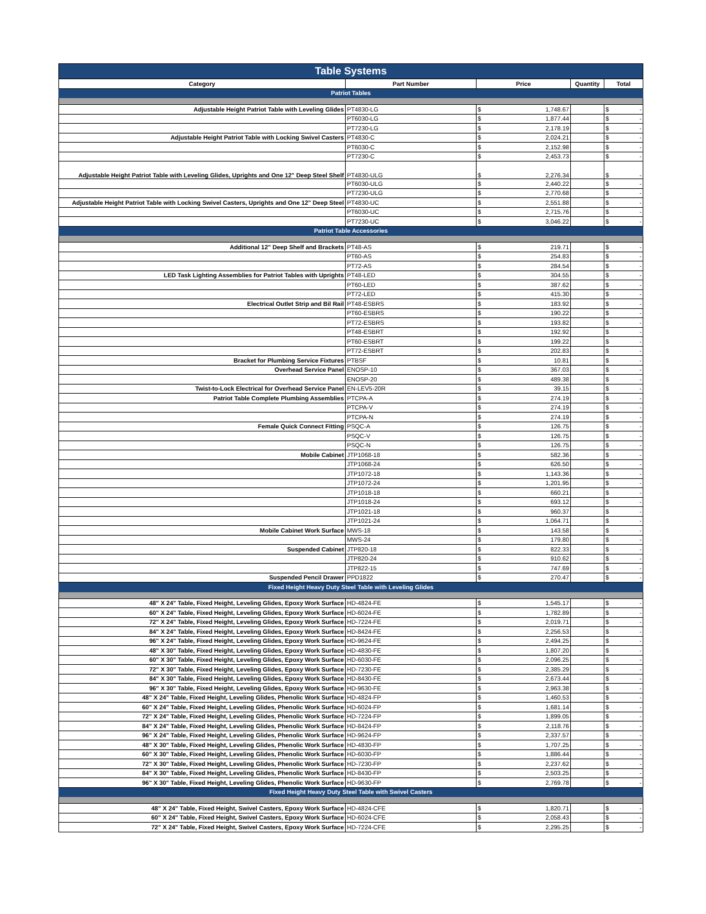| Table Systems | | | | | | |
| Category | Part Number | Price | | Quantity | Total | |
| Patriot Tables | | | | | | |
| Adjustable Height Patriot Table with Leveling Glides | PT4830-LG | $ | 1,748.67 | | $ | - |
| | PT6030-LG | $ | 1,877.44 | | $ | - |
| | PT7230-LG | $ | 2,178.19 | | $ | - |
| Adjustable Height Patriot Table with Locking Swivel Casters | PT4830-C | $ | 2,024.21 | | $ | - |
| | PT6030-C | $ | 2,152.98 | | $ | - |
| | PT7230-C | $ | 2,453.73 | | $ | - |
| Adjustable Height Patriot Table with Leveling Glides, Uprights and One 12" Deep Steel Shelf | PT4830-ULG | $ | 2,276.34 | | $ | - |
| | PT6030-ULG | $ | 2,440.22 | | $ | - |
| | PT7230-ULG | $ | 2,770.68 | | $ | - |
| Adjustable Height Patriot Table with Locking Swivel Casters, Uprights and One 12" Deep Steel | PT4830-UC | $ | 2,551.88 | | $ | - |
| | PT6030-UC | $ | 2,715.76 | | $ | - |
| | PT7230-UC | $ | 3,046.22 | | $ | - |
| Patriot Table Accessories | | | | | | |
| Additional 12" Deep Shelf and Brackets | PT48-AS | $ | 219.71 | | $ | - |
| | PT60-AS | $ | 254.83 | | $ | - |
| | PT72-AS | $ | 284.54 | | $ | - |
| LED Task Lighting Assemblies for Patriot Tables with Uprights | PT48-LED | $ | 304.55 | | $ | - |
| | PT60-LED | $ | 387.62 | | $ | - |
| | PT72-LED | $ | 415.30 | | $ | - |
| Electrical Outlet Strip and Bil Rail | PT48-ESBRS | $ | 183.92 | | $ | - |
| | PT60-ESBRS | $ | 190.22 | | $ | - |
| | PT72-ESBRS | $ | 193.82 | | $ | - |
| | PT48-ESBRT | $ | 192.92 | | $ | - |
| | PT60-ESBRT | $ | 199.22 | | $ | - |
| | PT72-ESBRT | $ | 202.83 | | $ | - |
| Bracket for Plumbing Service Fixtures | PTBSF | $ | 10.81 | | $ | - |
| Overhead Service Panel | ENOSP-10 | $ | 367.03 | | $ | - |
| | ENOSP-20 | $ | 489.38 | | $ | - |
| Twist-to-Lock Electrical for Overhead Service Panel | EN-LEV5-20R | $ | 39.15 | | $ | - |
| Patriot Table Complete Plumbing Assemblies | PTCPA-A | $ | 274.19 | | $ | - |
| | PTCPA-V | $ | 274.19 | | $ | - |
| | PTCPA-N | $ | 274.19 | | $ | - |
| Female Quick Connect Fitting | PSQC-A | $ | 126.75 | | $ | - |
| | PSQC-V | $ | 126.75 | | $ | - |
| | PSQC-N | $ | 126.75 | | $ | - |
| Mobile Cabinet | JTP1068-18 | $ | 582.36 | | $ | - |
| | JTP1068-24 | $ | 626.50 | | $ | - |
| | JTP1072-18 | $ | 1,143.36 | | $ | - |
| | JTP1072-24 | $ | 1,201.95 | | $ | - |
| | JTP1018-18 | $ | 660.21 | | $ | - |
| | JTP1018-24 | $ | 693.12 | | $ | - |
| | JTP1021-18 | $ | 960.37 | | $ | - |
| | JTP1021-24 | $ | 1,064.71 | | $ | - |
| Mobile Cabinet Work Surface | MWS-18 | $ | 143.58 | | $ | - |
| | MWS-24 | $ | 179.80 | | $ | - |
| Suspended Cabinet | JTP820-18 | $ | 822.33 | | $ | - |
| | JTP820-24 | $ | 910.62 | | $ | - |
| | JTP822-15 | $ | 747.69 | | $ | - |
| Suspended Pencil Drawer | PPD1822 | $ | 270.47 | | $ | - |
| Fixed Height Heavy Duty Steel Table with Leveling Glides | | | | | | |
| 48" X 24" Table, Fixed Height, Leveling Glides, Epoxy Work Surface | HD-4824-FE | $ | 1,545.17 | | $ | - |
| 60" X 24" Table, Fixed Height, Leveling Glides, Epoxy Work Surface | HD-6024-FE | $ | 1,782.89 | | $ | - |
| 72" X 24" Table, Fixed Height, Leveling Glides, Epoxy Work Surface | HD-7224-FE | $ | 2,019.71 | | $ | - |
| 84" X 24" Table, Fixed Height, Leveling Glides, Epoxy Work Surface | HD-8424-FE | $ | 2,256.53 | | $ | - |
| 96" X 24" Table, Fixed Height, Leveling Glides, Epoxy Work Surface | HD-9624-FE | $ | 2,494.25 | | $ | - |
| 48" X 30" Table, Fixed Height, Leveling Glides, Epoxy Work Surface | HD-4830-FE | $ | 1,807.20 | | $ | - |
| 60" X 30" Table, Fixed Height, Leveling Glides, Epoxy Work Surface | HD-6030-FE | $ | 2,096.25 | | $ | - |
| 72" X 30" Table, Fixed Height, Leveling Glides, Epoxy Work Surface | HD-7230-FE | $ | 2,385.29 | | $ | - |
| 84" X 30" Table, Fixed Height, Leveling Glides, Epoxy Work Surface | HD-8430-FE | $ | 2,673.44 | | $ | - |
| 96" X 30" Table, Fixed Height, Leveling Glides, Epoxy Work Surface | HD-9630-FE | $ | 2,963.38 | | $ | - |
| 48" X 24" Table, Fixed Height, Leveling Glides, Phenolic Work Surface | HD-4824-FP | $ | 1,460.53 | | $ | - |
| 60" X 24" Table, Fixed Height, Leveling Glides, Phenolic Work Surface | HD-6024-FP | $ | 1,681.14 | | $ | - |
| 72" X 24" Table, Fixed Height, Leveling Glides, Phenolic Work Surface | HD-7224-FP | $ | 1,899.05 | | $ | - |
| 84" X 24" Table, Fixed Height, Leveling Glides, Phenolic Work Surface | HD-8424-FP | $ | 2,118.76 | | $ | - |
| 96" X 24" Table, Fixed Height, Leveling Glides, Phenolic Work Surface | HD-9624-FP | $ | 2,337.57 | | $ | - |
| 48" X 30" Table, Fixed Height, Leveling Glides, Phenolic Work Surface | HD-4830-FP | $ | 1,707.25 | | $ | - |
| 60" X 30" Table, Fixed Height, Leveling Glides, Phenolic Work Surface | HD-6030-FP | $ | 1,886.44 | | $ | - |
| 72" X 30" Table, Fixed Height, Leveling Glides, Phenolic Work Surface | HD-7230-FP | $ | 2,237.62 | | $ | - |
| 84" X 30" Table, Fixed Height, Leveling Glides, Phenolic Work Surface | HD-8430-FP | $ | 2,503.25 | | $ | - |
| 96" X 30" Table, Fixed Height, Leveling Glides, Phenolic Work Surface | HD-9630-FP | $ | 2,769.78 | | $ | - |
| Fixed Height Heavy Duty Steel Table with Swivel Casters | | | | | | |
| 48" X 24" Table, Fixed Height, Swivel Casters, Epoxy Work Surface | HD-4824-CFE | $ | 1,820.71 | | $ | - |
| 60" X 24" Table, Fixed Height, Swivel Casters, Epoxy Work Surface | HD-6024-CFE | $ | 2,058.43 | | $ | - |
| 72" X 24" Table, Fixed Height, Swivel Casters, Epoxy Work Surface | HD-7224-CFE | $ | 2,295.25 | | $ | - |